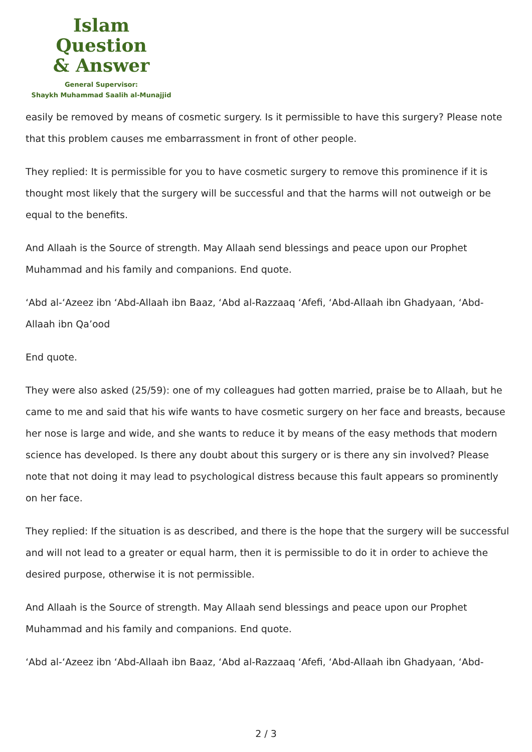Islam Question
& Answer
General Supervisor:
Shaykh Muhammad Saalih al-Munajjid
easily be removed by means of cosmetic surgery. Is it permissible to have this surgery? Please note that this problem causes me embarrassment in front of other people.
They replied: It is permissible for you to have cosmetic surgery to remove this prominence if it is thought most likely that the surgery will be successful and that the harms will not outweigh or be equal to the benefits.
And Allaah is the Source of strength. May Allaah send blessings and peace upon our Prophet Muhammad and his family and companions. End quote.
‘Abd al-‘Azeez ibn ‘Abd-Allaah ibn Baaz, ‘Abd al-Razzaaq ‘Afefi, ‘Abd-Allaah ibn Ghadyaan, ‘Abd-Allaah ibn Qa’ood
End quote.
They were also asked (25/59): one of my colleagues had gotten married, praise be to Allaah, but he came to me and said that his wife wants to have cosmetic surgery on her face and breasts, because her nose is large and wide, and she wants to reduce it by means of the easy methods that modern science has developed. Is there any doubt about this surgery or is there any sin involved? Please note that not doing it may lead to psychological distress because this fault appears so prominently on her face.
They replied: If the situation is as described, and there is the hope that the surgery will be successful and will not lead to a greater or equal harm, then it is permissible to do it in order to achieve the desired purpose, otherwise it is not permissible.
And Allaah is the Source of strength. May Allaah send blessings and peace upon our Prophet Muhammad and his family and companions. End quote.
‘Abd al-‘Azeez ibn ‘Abd-Allaah ibn Baaz, ‘Abd al-Razzaaq ‘Afefi, ‘Abd-Allaah ibn Ghadyaan, ‘Abd-
2 / 3